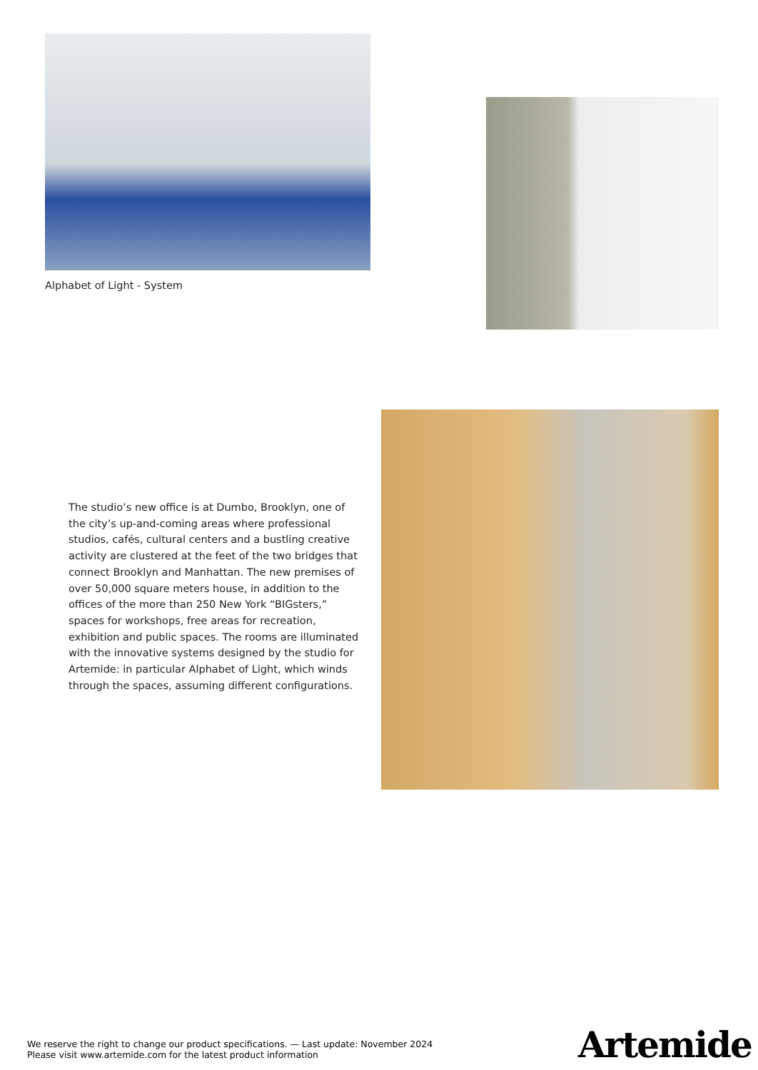Alphabet of Light - System
The studio’s new office is at Dumbo, Brooklyn, one of the city’s up-and-coming areas where professional studios, cafés, cultural centers and a bustling creative activity are clustered at the feet of the two bridges that connect Brooklyn and Manhattan. The new premises of over 50,000 square meters house, in addition to the offices of the more than 250 New York “BIGsters,” spaces for workshops, free areas for recreation, exhibition and public spaces. The rooms are illuminated with the innovative systems designed by the studio for Artemide: in particular Alphabet of Light, which winds through the spaces, assuming different configurations.
We reserve the right to change our product specifications. — Last update: November 2024
Please visit www.artemide.com for the latest product information
Artemide